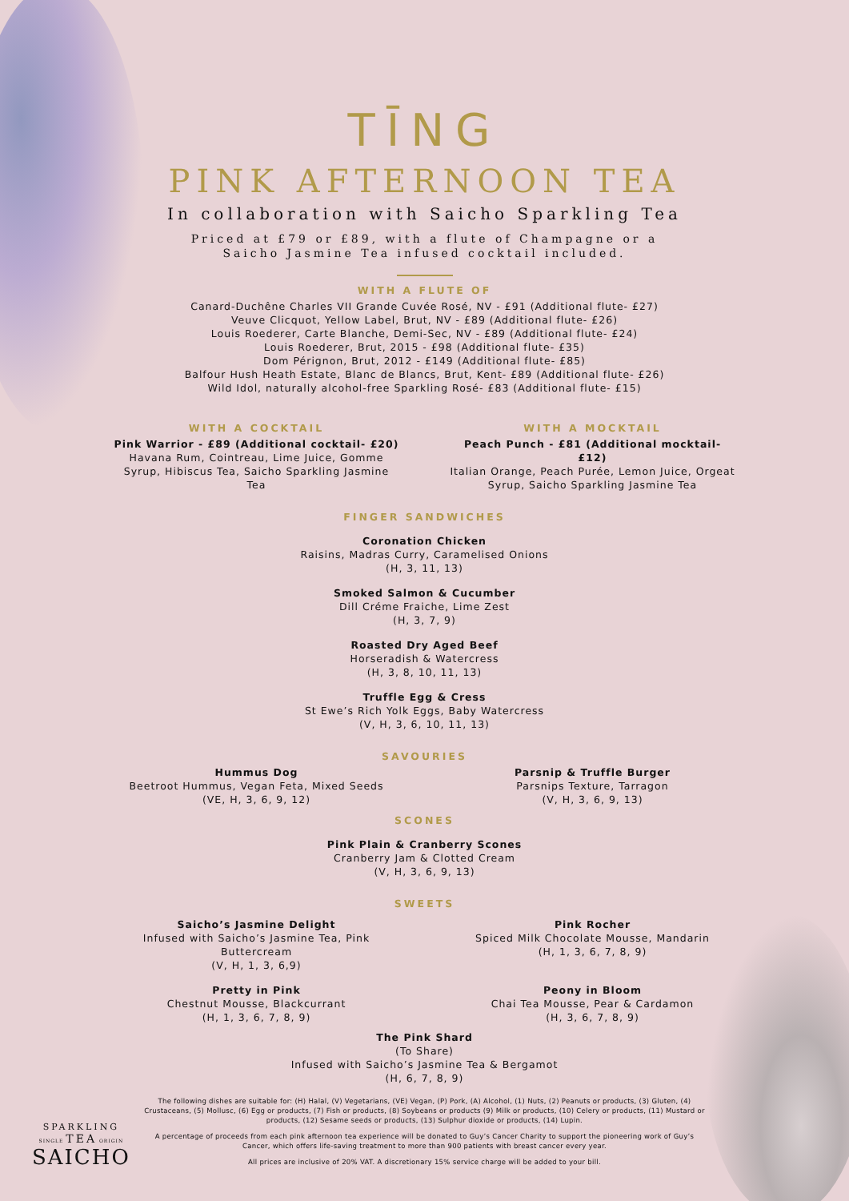TĪNG
PINK AFTERNOON TEA
In collaboration with Saicho Sparkling Tea
Priced at £79 or £89, with a flute of Champagne or a
Saicho Jasmine Tea infused cocktail included.
WITH A FLUTE OF
Canard-Duchêne Charles VII Grande Cuvée Rosé, NV - £91 (Additional flute- £27)
Veuve Clicquot, Yellow Label, Brut, NV - £89 (Additional flute- £26)
Louis Roederer, Carte Blanche, Demi-Sec, NV - £89 (Additional flute- £24)
Louis Roederer, Brut, 2015 - £98 (Additional flute- £35)
Dom Pérignon, Brut, 2012 - £149 (Additional flute- £85)
Balfour Hush Heath Estate, Blanc de Blancs, Brut, Kent- £89 (Additional flute- £26)
Wild Idol, naturally alcohol-free Sparkling Rosé- £83 (Additional flute- £15)
WITH A COCKTAIL
Pink Warrior - £89 (Additional cocktail- £20)
Havana Rum, Cointreau, Lime Juice, Gomme Syrup, Hibiscus Tea, Saicho Sparkling Jasmine Tea
WITH A MOCKTAIL
Peach Punch - £81 (Additional mocktail- £12)
Italian Orange, Peach Purée, Lemon Juice, Orgeat Syrup, Saicho Sparkling Jasmine Tea
FINGER SANDWICHES
Coronation Chicken
Raisins, Madras Curry, Caramelised Onions
(H, 3, 11, 13)
Smoked Salmon & Cucumber
Dill Créme Fraiche, Lime Zest
(H, 3, 7, 9)
Roasted Dry Aged Beef
Horseradish & Watercress
(H, 3, 8, 10, 11, 13)
Truffle Egg & Cress
St Ewe’s Rich Yolk Eggs, Baby Watercress
(V, H, 3, 6, 10, 11, 13)
SAVOURIES
Hummus Dog
Beetroot Hummus, Vegan Feta, Mixed Seeds
(VE, H, 3, 6, 9, 12)
Parsnip & Truffle Burger
Parsnips Texture, Tarragon
(V, H, 3, 6, 9, 13)
SCONES
Pink Plain & Cranberry Scones
Cranberry Jam & Clotted Cream
(V, H, 3, 6, 9, 13)
SWEETS
Saicho’s Jasmine Delight
Infused with Saicho’s Jasmine Tea, Pink Buttercream
(V, H, 1, 3, 6,9)
Pink Rocher
Spiced Milk Chocolate Mousse, Mandarin
(H, 1, 3, 6, 7, 8, 9)
Pretty in Pink
Chestnut Mousse, Blackcurrant
(H, 1, 3, 6, 7, 8, 9)
Peony in Bloom
Chai Tea Mousse, Pear & Cardamon
(H, 3, 6, 7, 8, 9)
The Pink Shard
(To Share)
Infused with Saicho’s Jasmine Tea & Bergamot
(H, 6, 7, 8, 9)
The following dishes are suitable for: (H) Halal, (V) Vegetarians, (VE) Vegan, (P) Pork, (A) Alcohol, (1) Nuts, (2) Peanuts or products, (3) Gluten, (4) Crustaceans, (5) Mollusc, (6) Egg or products, (7) Fish or products, (8) Soybeans or products (9) Milk or products, (10) Celery or products, (11) Mustard or products, (12) Sesame seeds or products, (13) Sulphur dioxide or products, (14) Lupin.
A percentage of proceeds from each pink afternoon tea experience will be donated to Guy’s Cancer Charity to support the pioneering work of Guy’s Cancer, which offers life-saving treatment to more than 900 patients with breast cancer every year.
All prices are inclusive of 20% VAT. A discretionary 15% service charge will be added to your bill.
SPARKLING
SINGLE TEA ORIGIN
SAICHO